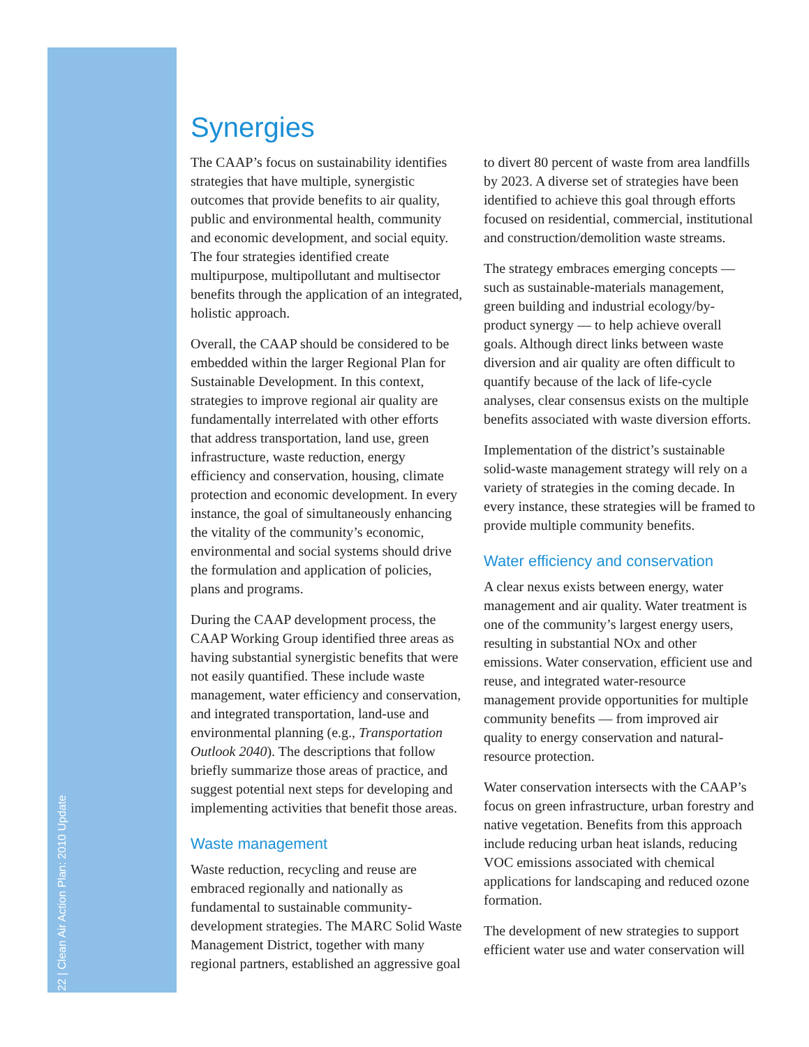22 | Clean Air Action Plan: 2010 Update
Synergies
The CAAP’s focus on sustainability identifies strategies that have multiple, synergistic outcomes that provide benefits to air quality, public and environmental health, community and economic development, and social equity. The four strategies identified create multipurpose, multipollutant and multisector benefits through the application of an integrated, holistic approach.
Overall, the CAAP should be considered to be embedded within the larger Regional Plan for Sustainable Development. In this context, strategies to improve regional air quality are fundamentally interrelated with other efforts that address transportation, land use, green infrastructure, waste reduction, energy efficiency and conservation, housing, climate protection and economic development. In every instance, the goal of simultaneously enhancing the vitality of the community’s economic, environmental and social systems should drive the formulation and application of policies, plans and programs.
During the CAAP development process, the CAAP Working Group identified three areas as having substantial synergistic benefits that were not easily quantified. These include waste management, water efficiency and conservation, and integrated transportation, land-use and environmental planning (e.g., Transportation Outlook 2040). The descriptions that follow briefly summarize those areas of practice, and suggest potential next steps for developing and implementing activities that benefit those areas.
Waste management
Waste reduction, recycling and reuse are embraced regionally and nationally as fundamental to sustainable community-development strategies. The MARC Solid Waste Management District, together with many regional partners, established an aggressive goal to divert 80 percent of waste from area landfills by 2023. A diverse set of strategies have been identified to achieve this goal through efforts focused on residential, commercial, institutional and construction/demolition waste streams.
The strategy embraces emerging concepts — such as sustainable-materials management, green building and industrial ecology/by-product synergy — to help achieve overall goals. Although direct links between waste diversion and air quality are often difficult to quantify because of the lack of life-cycle analyses, clear consensus exists on the multiple benefits associated with waste diversion efforts.
Implementation of the district’s sustainable solid-waste management strategy will rely on a variety of strategies in the coming decade. In every instance, these strategies will be framed to provide multiple community benefits.
Water efficiency and conservation
A clear nexus exists between energy, water management and air quality. Water treatment is one of the community’s largest energy users, resulting in substantial NOx and other emissions. Water conservation, efficient use and reuse, and integrated water-resource management provide opportunities for multiple community benefits — from improved air quality to energy conservation and natural-resource protection.
Water conservation intersects with the CAAP’s focus on green infrastructure, urban forestry and native vegetation. Benefits from this approach include reducing urban heat islands, reducing VOC emissions associated with chemical applications for landscaping and reduced ozone formation.
The development of new strategies to support efficient water use and water conservation will